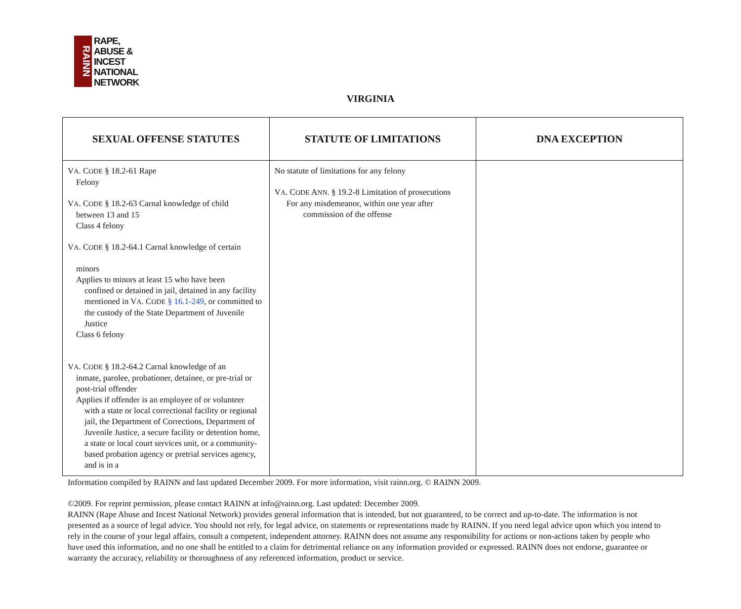RAINN
RAPE,
ABUSE &
INCEST
NATIONAL
NETWORK
VIRGINIA
| SEXUAL OFFENSE STATUTES | STATUTE OF LIMITATIONS | DNA EXCEPTION |
| --- | --- | --- |
| V A . C ODE § 18.2-61 Rape Felony V A . C ODE § 18.2-63 Carnal knowledge of child between 13 and 15 Class 4 felony V A . C ODE § 18.2-64.1 Carnal knowledge of certain minors Applies to minors at least 15 who have been confined or detained in jail, detained in any facility mentioned in V A . C ODE § 16.1-249 , or committed to the custody of the State Department of Juvenile Justice Class 6 felony V A . C ODE § 18.2-64.2 Carnal knowledge of an inmate, parolee, probationer, detainee, or pre-trial or post-trial offender Applies if offender is an employee of or volunteer with a state or local correctional facility or regional jail, the Department of Corrections, Department of Juvenile Justice, a secure facility or detention home, a state or local court services unit, or a community-based probation agency or pretrial services agency, and is in a | No statute of limitations for any felony V A . C ODE A NN . § 19.2-8 Limitation of prosecutions For any misdemeanor, within one year after commission of the offense | |
Information compiled by RAINN and last updated December 2009. For more information, visit rainn.org. © RAINN 2009.
©2009. For reprint permission, please contact RAINN at info@rainn.org. Last updated: December 2009.
RAINN (Rape Abuse and Incest National Network) provides general information that is intended, but not guaranteed, to be correct and up-to-date. The information is not presented as a source of legal advice. You should not rely, for legal advice, on statements or representations made by RAINN. If you need legal advice upon which you intend to rely in the course of your legal affairs, consult a competent, independent attorney. RAINN does not assume any responsibility for actions or non-actions taken by people who have used this information, and no one shall be entitled to a claim for detrimental reliance on any information provided or expressed. RAINN does not endorse, guarantee or warranty the accuracy, reliability or thoroughness of any referenced information, product or service.